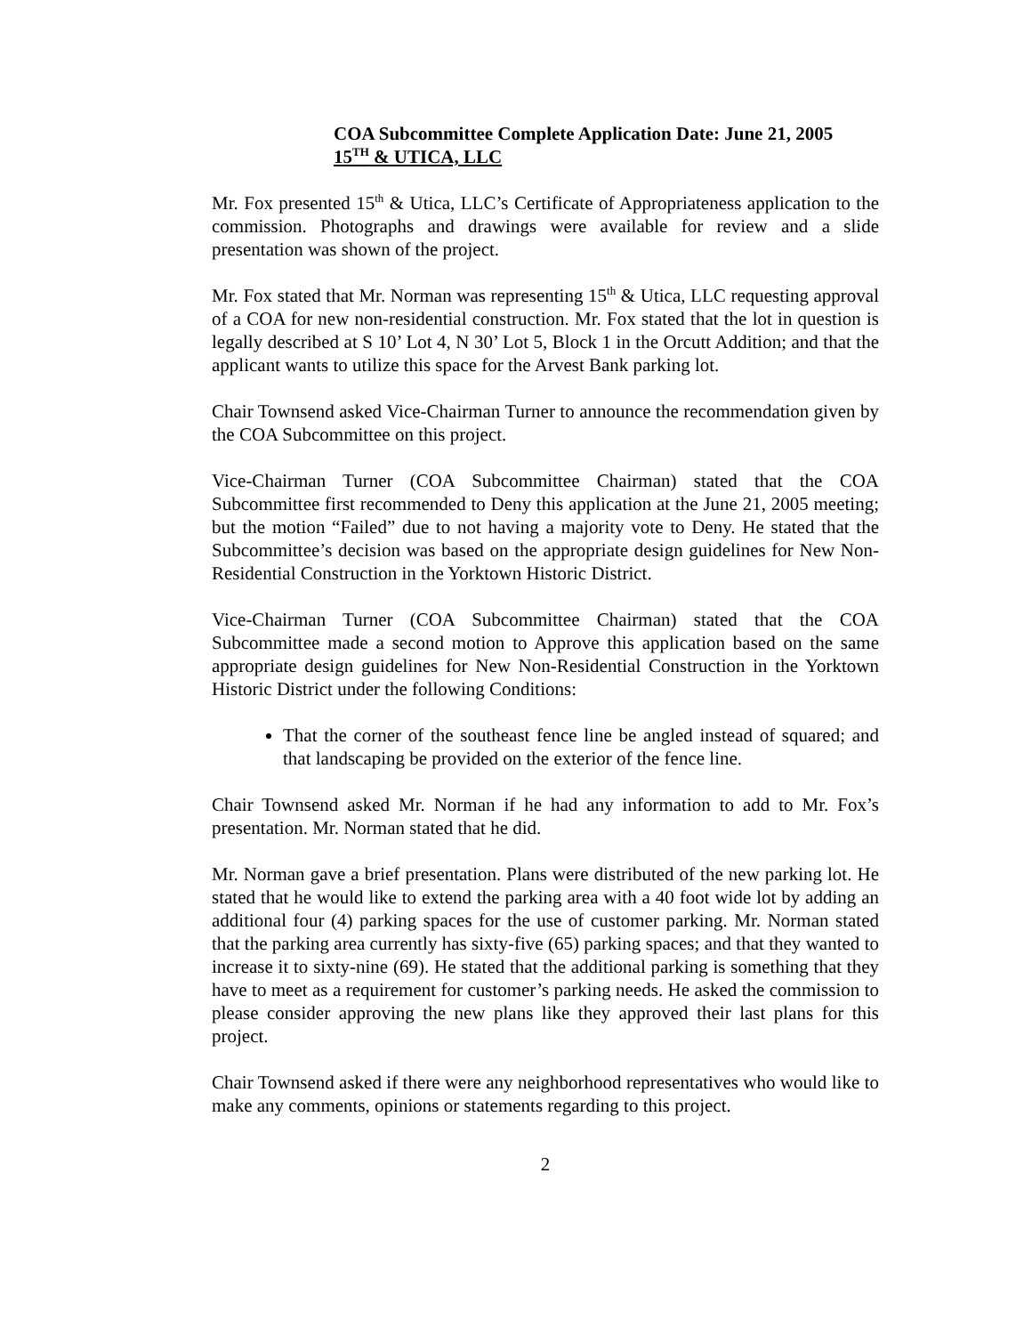COA Subcommittee Complete Application Date: June 21, 2005
15<sup>TH</sup> & UTICA, LLC
Mr. Fox presented 15<sup>th</sup> & Utica, LLC’s Certificate of Appropriateness application to the commission. Photographs and drawings were available for review and a slide presentation was shown of the project.
Mr. Fox stated that Mr. Norman was representing 15<sup>th</sup> & Utica, LLC requesting approval of a COA for new non-residential construction. Mr. Fox stated that the lot in question is legally described at S 10’ Lot 4, N 30’ Lot 5, Block 1 in the Orcutt Addition; and that the applicant wants to utilize this space for the Arvest Bank parking lot.
Chair Townsend asked Vice-Chairman Turner to announce the recommendation given by the COA Subcommittee on this project.
Vice-Chairman Turner (COA Subcommittee Chairman) stated that the COA Subcommittee first recommended to Deny this application at the June 21, 2005 meeting; but the motion “Failed” due to not having a majority vote to Deny. He stated that the Subcommittee’s decision was based on the appropriate design guidelines for New Non-Residential Construction in the Yorktown Historic District.
Vice-Chairman Turner (COA Subcommittee Chairman) stated that the COA Subcommittee made a second motion to Approve this application based on the same appropriate design guidelines for New Non-Residential Construction in the Yorktown Historic District under the following Conditions:
That the corner of the southeast fence line be angled instead of squared; and that landscaping be provided on the exterior of the fence line.
Chair Townsend asked Mr. Norman if he had any information to add to Mr. Fox’s presentation. Mr. Norman stated that he did.
Mr. Norman gave a brief presentation. Plans were distributed of the new parking lot. He stated that he would like to extend the parking area with a 40 foot wide lot by adding an additional four (4) parking spaces for the use of customer parking. Mr. Norman stated that the parking area currently has sixty-five (65) parking spaces; and that they wanted to increase it to sixty-nine (69). He stated that the additional parking is something that they have to meet as a requirement for customer’s parking needs. He asked the commission to please consider approving the new plans like they approved their last plans for this project.
Chair Townsend asked if there were any neighborhood representatives who would like to make any comments, opinions or statements regarding to this project.
2